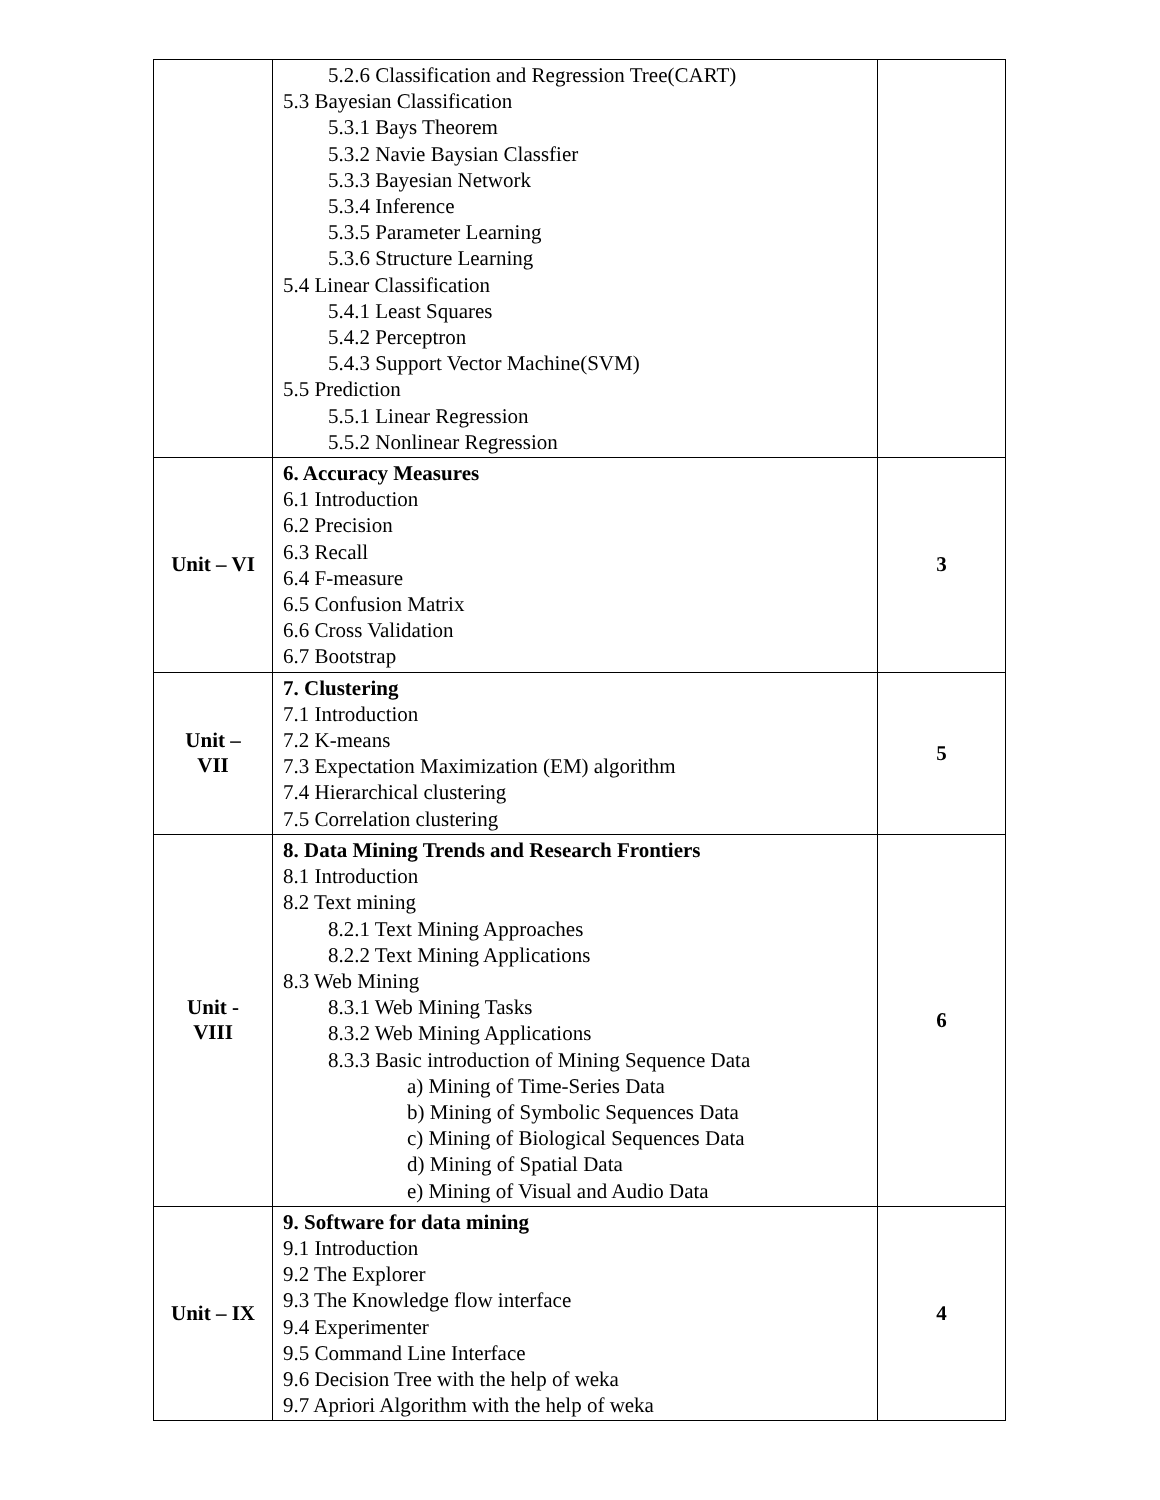| | 5.2.6 Classification and Regression Tree(CART) 5.3 Bayesian Classification 5.3.1 Bays Theorem 5.3.2 Navie Baysian Classfier 5.3.3 Bayesian Network 5.3.4 Inference 5.3.5 Parameter Learning 5.3.6 Structure Learning 5.4 Linear Classification 5.4.1 Least Squares 5.4.2 Perceptron 5.4.3 Support Vector Machine(SVM) 5.5 Prediction 5.5.1 Linear Regression 5.5.2 Nonlinear Regression | |
| Unit – VI | 6. Accuracy Measures 6.1 Introduction 6.2 Precision 6.3 Recall 6.4 F-measure 6.5 Confusion Matrix 6.6 Cross Validation 6.7 Bootstrap | 3 |
| Unit – VII | 7. Clustering 7.1 Introduction 7.2 K-means 7.3 Expectation Maximization (EM) algorithm 7.4 Hierarchical clustering 7.5 Correlation clustering | 5 |
| Unit - VIII | 8. Data Mining Trends and Research Frontiers 8.1 Introduction 8.2 Text mining 8.2.1 Text Mining Approaches 8.2.2 Text Mining Applications 8.3 Web Mining 8.3.1 Web Mining Tasks 8.3.2 Web Mining Applications 8.3.3 Basic introduction of Mining Sequence Data a) Mining of Time-Series Data b) Mining of Symbolic Sequences Data c) Mining of Biological Sequences Data d) Mining of Spatial Data e) Mining of Visual and Audio Data | 6 |
| Unit – IX | 9. Software for data mining 9.1 Introduction 9.2 The Explorer 9.3 The Knowledge flow interface 9.4 Experimenter 9.5 Command Line Interface 9.6 Decision Tree with the help of weka 9.7 Apriori Algorithm with the help of weka | 4 |